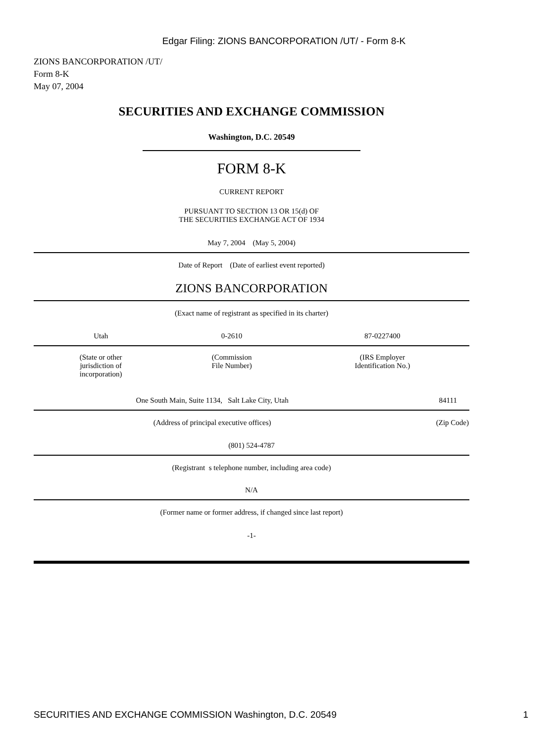Edgar Filing: ZIONS BANCORPORATION /UT/ - Form 8-K
ZIONS BANCORPORATION /UT/
Form 8-K
May 07, 2004
SECURITIES AND EXCHANGE COMMISSION
Washington, D.C. 20549
FORM 8-K
CURRENT REPORT
PURSUANT TO SECTION 13 OR 15(d) OF
THE SECURITIES EXCHANGE ACT OF 1934
May 7, 2004 (May 5, 2004)
Date of Report (Date of earliest event reported)
ZIONS BANCORPORATION
(Exact name of registrant as specified in its charter)
| Utah | 0-2610 | 87-0227400 |
| (State or other jurisdiction of incorporation) | (Commission File Number) | (IRS Employer Identification No.) |
| One South Main, Suite 1134, Salt Lake City, Utah | 84111 |
| (Address of principal executive offices) | (Zip Code) |
(801) 524-4787
(Registrant s telephone number, including area code)
N/A
(Former name or former address, if changed since last report)
-1-
SECURITIES AND EXCHANGE COMMISSION Washington, D.C. 20549 1